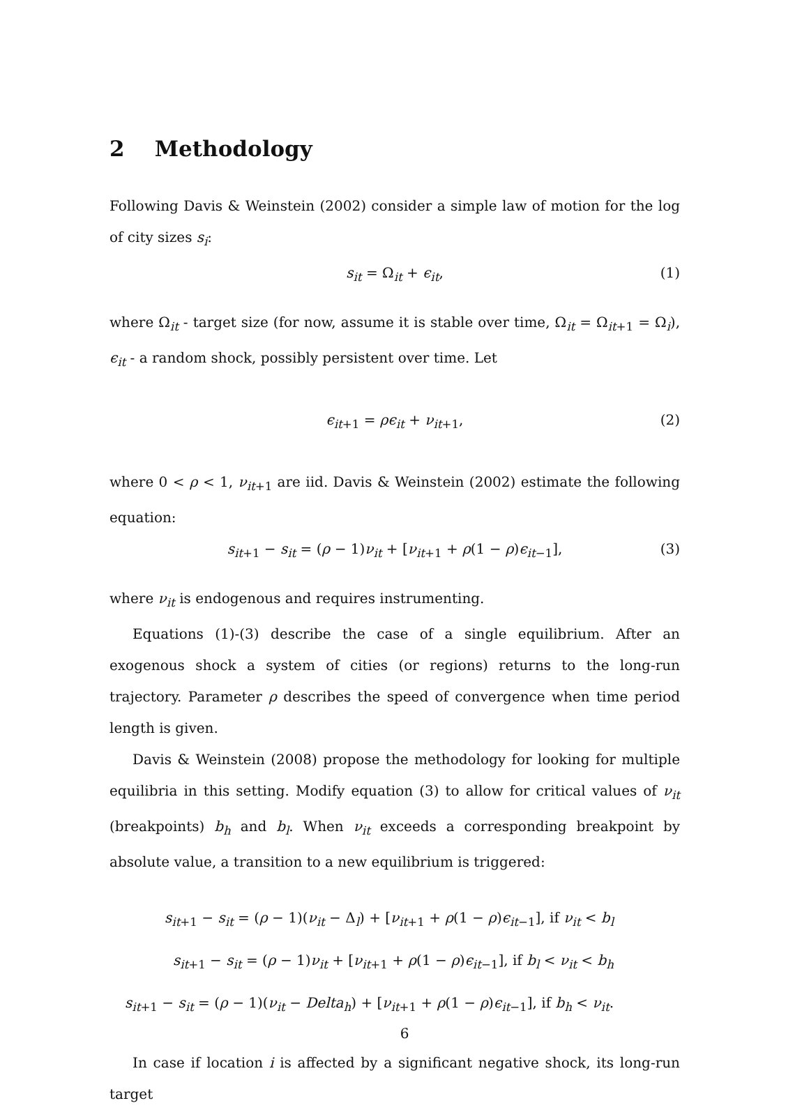2 Methodology
Following Davis & Weinstein (2002) consider a simple law of motion for the log of city sizes s<sub>i</sub>:
s<sub>it</sub> = Ω<sub>it</sub> + ϵ<sub>it</sub>, (1)
where Ω<sub>it</sub> - target size (for now, assume it is stable over time, Ω<sub>it</sub> = Ω<sub>it+1</sub> = Ω<sub>i</sub>), ϵ<sub>it</sub> - a random shock, possibly persistent over time. Let
ϵ<sub>it</sub><sub>+1</sub> = ρϵ<sub>it</sub> + ν<sub>it</sub><sub>+1</sub>, (2)
where 0 < ρ < 1, ν<sub>it</sub><sub>+1</sub> are iid. Davis & Weinstein (2002) estimate the following equation:
s<sub>it</sub><sub>+1</sub> − s<sub>it</sub> = (ρ − 1)ν<sub>it</sub> + [ν<sub>it</sub><sub>+1</sub> + ρ(1 − ρ)ϵ<sub>it</sub><sub>−1</sub>], (3)
where ν<sub>it</sub> is endogenous and requires instrumenting.
Equations (1)-(3) describe the case of a single equilibrium. After an exogenous shock a system of cities (or regions) returns to the long-run trajectory. Parameter ρ describes the speed of convergence when time period length is given.
Davis & Weinstein (2008) propose the methodology for looking for multiple equilibria in this setting. Modify equation (3) to allow for critical values of ν<sub>it</sub> (breakpoints) b<sub>h</sub> and b<sub>l</sub>. When ν<sub>it</sub> exceeds a corresponding breakpoint by absolute value, a transition to a new equilibrium is triggered:
s<sub>it</sub><sub>+1</sub> − s<sub>it</sub> = (ρ − 1)(ν<sub>it</sub> − Δ<sub>l</sub>) + [ν<sub>it</sub><sub>+1</sub> + ρ(1 − ρ)ϵ<sub>it</sub><sub>−1</sub>], if ν<sub>it</sub> < b<sub>l</sub>
s<sub>it</sub><sub>+1</sub> − s<sub>it</sub> = (ρ − 1)ν<sub>it</sub> + [ν<sub>it</sub><sub>+1</sub> + ρ(1 − ρ)ϵ<sub>it</sub><sub>−1</sub>], if b<sub>l</sub> < ν<sub>it</sub> < b<sub>h</sub>
s<sub>it</sub><sub>+1</sub> − s<sub>it</sub> = (ρ − 1)(ν<sub>it</sub> − Delta<sub>h</sub>) + [ν<sub>it</sub><sub>+1</sub> + ρ(1 − ρ)ϵ<sub>it</sub><sub>−1</sub>], if b<sub>h</sub> < ν<sub>it</sub>.
In case if location i is affected by a significant negative shock, its long-run target
6